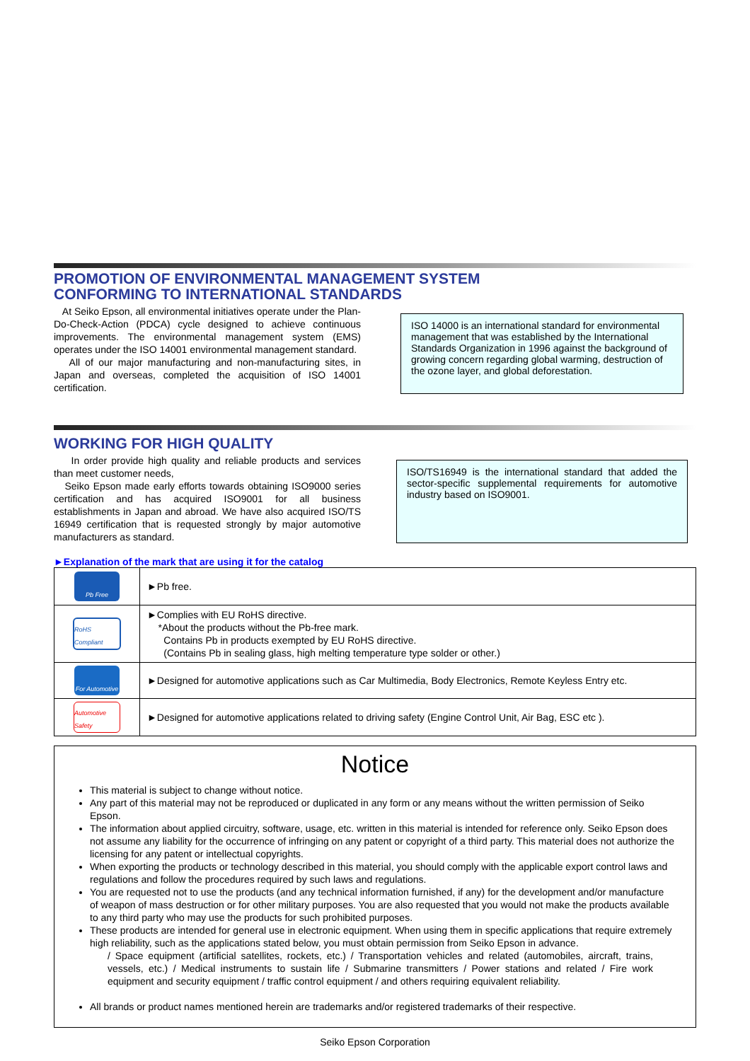PROMOTION OF ENVIRONMENTAL MANAGEMENT SYSTEM
CONFORMING TO INTERNATIONAL STANDARDS
At Seiko Epson, all environmental initiatives operate under the Plan-Do-Check-Action (PDCA) cycle designed to achieve continuous improvements. The environmental management system (EMS) operates under the ISO 14001 environmental management standard.
All of our major manufacturing and non-manufacturing sites, in Japan and overseas, completed the acquisition of ISO 14001 certification.
ISO 14000 is an international standard for environmental management that was established by the International Standards Organization in 1996 against the background of growing concern regarding global warming, destruction of the ozone layer, and global deforestation.
WORKING FOR HIGH QUALITY
In order provide high quality and reliable products and services than meet customer needs,
Seiko Epson made early efforts towards obtaining ISO9000 series certification and has acquired ISO9001 for all business establishments in Japan and abroad. We have also acquired ISO/TS 16949 certification that is requested strongly by major automotive manufacturers as standard.
ISO/TS16949 is the international standard that added the sector-specific supplemental requirements for automotive industry based on ISO9001.
►Explanation of the mark that are using it for the catalog
| Pb Free | ►Pb free. |
| RoHS Compliant | ►Complies with EU RoHS directive. *About the products without the Pb-free mark. Contains Pb in products exempted by EU RoHS directive. (Contains Pb in sealing glass, high melting temperature type solder or other.) |
| For Automotive | ►Designed for automotive applications such as Car Multimedia, Body Electronics, Remote Keyless Entry etc. |
| Automotive Safety | ►Designed for automotive applications related to driving safety (Engine Control Unit, Air Bag, ESC etc ). |
Notice
This material is subject to change without notice.
Any part of this material may not be reproduced or duplicated in any form or any means without the written permission of Seiko Epson.
The information about applied circuitry, software, usage, etc. written in this material is intended for reference only. Seiko Epson does not assume any liability for the occurrence of infringing on any patent or copyright of a third party. This material does not authorize the licensing for any patent or intellectual copyrights.
When exporting the products or technology described in this material, you should comply with the applicable export control laws and regulations and follow the procedures required by such laws and regulations.
You are requested not to use the products (and any technical information furnished, if any) for the development and/or manufacture of weapon of mass destruction or for other military purposes. You are also requested that you would not make the products available to any third party who may use the products for such prohibited purposes.
These products are intended for general use in electronic equipment. When using them in specific applications that require extremely high reliability, such as the applications stated below, you must obtain permission from Seiko Epson in advance.
/ Space equipment (artificial satellites, rockets, etc.) / Transportation vehicles and related (automobiles, aircraft, trains, vessels, etc.) / Medical instruments to sustain life / Submarine transmitters / Power stations and related / Fire work equipment and security equipment / traffic control equipment / and others requiring equivalent reliability.
All brands or product names mentioned herein are trademarks and/or registered trademarks of their respective.
Seiko Epson Corporation